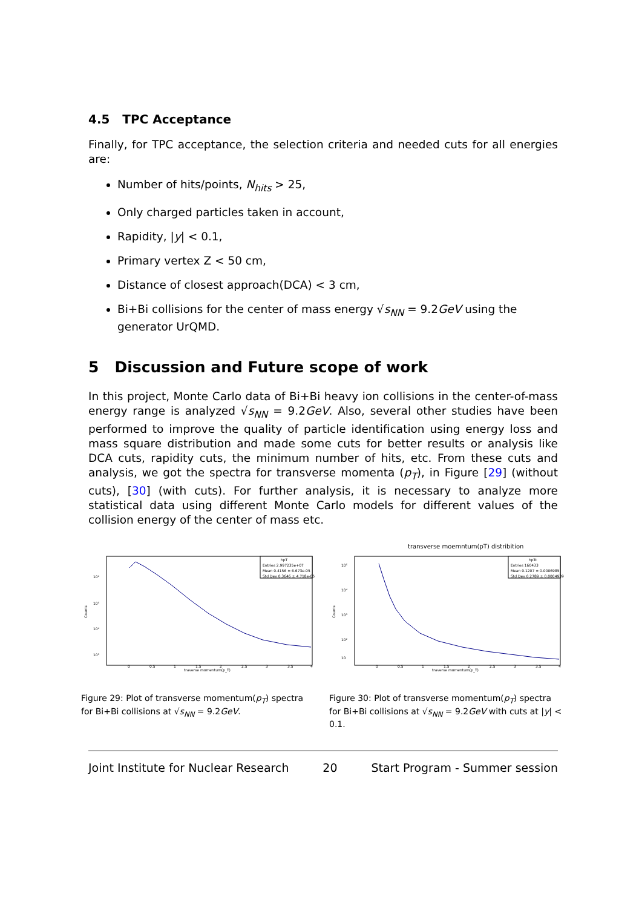4.5 TPC Acceptance
Finally, for TPC acceptance, the selection criteria and needed cuts for all energies are:
Number of hits/points, N<sub>hits</sub> > 25,
Only charged particles taken in account,
Rapidity, |y| < 0.1,
Primary vertex Z < 50 cm,
Distance of closest approach(DCA) < 3 cm,
Bi+Bi collisions for the center of mass energy √s<sub>NN</sub> = 9.2GeV using the generator UrQMD.
5 Discussion and Future scope of work
In this project, Monte Carlo data of Bi+Bi heavy ion collisions in the center-of-mass energy range is analyzed √s<sub>NN</sub> = 9.2GeV. Also, several other studies have been performed to improve the quality of particle identification using energy loss and mass square distribution and made some cuts for better results or analysis like DCA cuts, rapidity cuts, the minimum number of hits, etc. From these cuts and analysis, we got the spectra for transverse momenta (p<sub>T</sub>), in Figure [29] (without cuts), [30] (with cuts). For further analysis, it is necessary to analyze more statistical data using different Monte Carlo models for different values of the collision energy of the center of mass etc.
hpT
Entries 2.997235e+07
Mean 0.4156 ± 6.673e-05
Std Dev 0.3646 ± 4.718e-05
Counts
traverse momentum(p_T)
10⁶
10⁵
10⁴
10³
0
0.5
1
1.5
2
2.5
3
3.5
4
Figure 29: Plot of transverse momentum(p<sub>T</sub>) spectra for Bi+Bi collisions at √s<sub>NN</sub> = 9.2GeV.
transverse moemntum(pT) distribition
hpTc
Entries 160433
Mean 0.1207 ± 0.0006985
Std Dev 0.2789 ± 0.0004939
Counts
traverse momentum(p_T)
10⁵
10⁴
10³
10²
10
0
0.5
1
1.5
2
2.5
3
3.5
4
Figure 30: Plot of transverse momentum(p<sub>T</sub>) spectra for Bi+Bi collisions at √s<sub>NN</sub> = 9.2GeV with cuts at |y| < 0.1.
Joint Institute for Nuclear Research 20 Start Program - Summer session